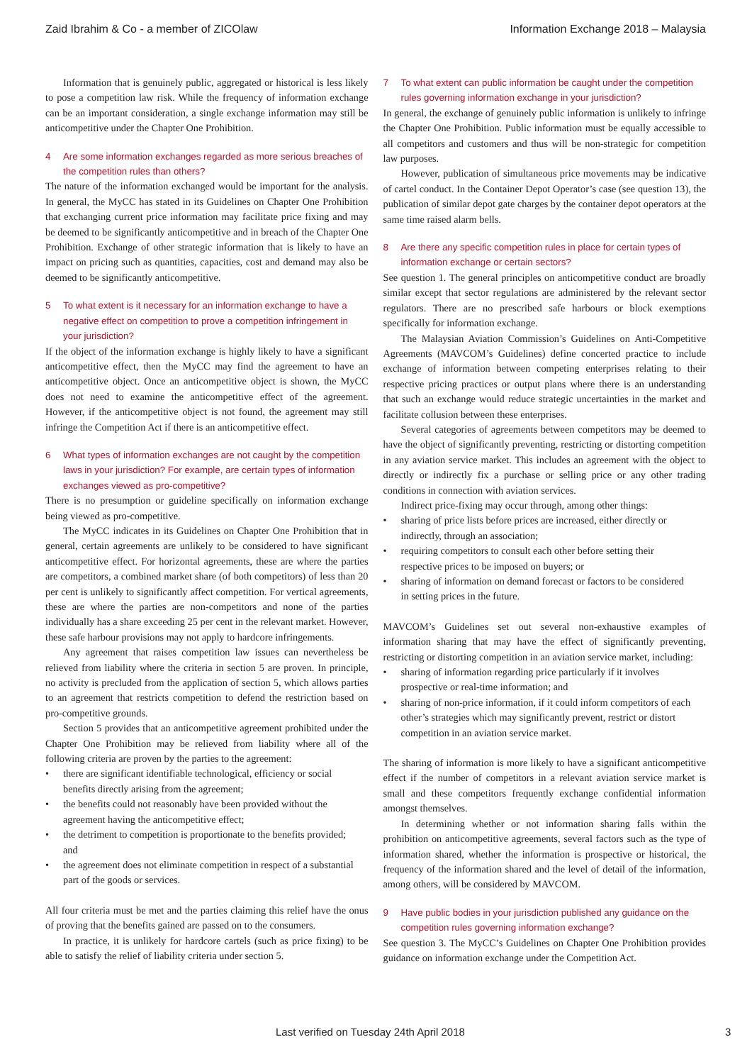Zaid Ibrahim & Co - a member of ZICOlaw Information Exchange 2018 – Malaysia
Information that is genuinely public, aggregated or historical is less likely to pose a competition law risk. While the frequency of information exchange can be an important consideration, a single exchange information may still be anticompetitive under the Chapter One Prohibition.
4 Are some information exchanges regarded as more serious breaches of the competition rules than others?
The nature of the information exchanged would be important for the analysis. In general, the MyCC has stated in its Guidelines on Chapter One Prohibition that exchanging current price information may facilitate price fixing and may be deemed to be significantly anticompetitive and in breach of the Chapter One Prohibition. Exchange of other strategic information that is likely to have an impact on pricing such as quantities, capacities, cost and demand may also be deemed to be significantly anticompetitive.
5 To what extent is it necessary for an information exchange to have a negative effect on competition to prove a competition infringement in your jurisdiction?
If the object of the information exchange is highly likely to have a significant anticompetitive effect, then the MyCC may find the agreement to have an anticompetitive object. Once an anticompetitive object is shown, the MyCC does not need to examine the anticompetitive effect of the agreement. However, if the anticompetitive object is not found, the agreement may still infringe the Competition Act if there is an anticompetitive effect.
6 What types of information exchanges are not caught by the competition laws in your jurisdiction? For example, are certain types of information exchanges viewed as pro-competitive?
There is no presumption or guideline specifically on information exchange being viewed as pro-competitive.
The MyCC indicates in its Guidelines on Chapter One Prohibition that in general, certain agreements are unlikely to be considered to have significant anticompetitive effect. For horizontal agreements, these are where the parties are competitors, a combined market share (of both competitors) of less than 20 per cent is unlikely to significantly affect competition. For vertical agreements, these are where the parties are non-competitors and none of the parties individually has a share exceeding 25 per cent in the relevant market. However, these safe harbour provisions may not apply to hardcore infringements.
Any agreement that raises competition law issues can nevertheless be relieved from liability where the criteria in section 5 are proven. In principle, no activity is precluded from the application of section 5, which allows parties to an agreement that restricts competition to defend the restriction based on pro-competitive grounds.
Section 5 provides that an anticompetitive agreement prohibited under the Chapter One Prohibition may be relieved from liability where all of the following criteria are proven by the parties to the agreement:
there are significant identifiable technological, efficiency or social benefits directly arising from the agreement;
the benefits could not reasonably have been provided without the agreement having the anticompetitive effect;
the detriment to competition is proportionate to the benefits provided; and
the agreement does not eliminate competition in respect of a substantial part of the goods or services.
All four criteria must be met and the parties claiming this relief have the onus of proving that the benefits gained are passed on to the consumers.
In practice, it is unlikely for hardcore cartels (such as price fixing) to be able to satisfy the relief of liability criteria under section 5.
7 To what extent can public information be caught under the competition rules governing information exchange in your jurisdiction?
In general, the exchange of genuinely public information is unlikely to infringe the Chapter One Prohibition. Public information must be equally accessible to all competitors and customers and thus will be non-strategic for competition law purposes.
However, publication of simultaneous price movements may be indicative of cartel conduct. In the Container Depot Operator’s case (see question 13), the publication of similar depot gate charges by the container depot operators at the same time raised alarm bells.
8 Are there any specific competition rules in place for certain types of information exchange or certain sectors?
See question 1. The general principles on anticompetitive conduct are broadly similar except that sector regulations are administered by the relevant sector regulators. There are no prescribed safe harbours or block exemptions specifically for information exchange.
The Malaysian Aviation Commission’s Guidelines on Anti-Competitive Agreements (MAVCOM’s Guidelines) define concerted practice to include exchange of information between competing enterprises relating to their respective pricing practices or output plans where there is an understanding that such an exchange would reduce strategic uncertainties in the market and facilitate collusion between these enterprises.
Several categories of agreements between competitors may be deemed to have the object of significantly preventing, restricting or distorting competition in any aviation service market. This includes an agreement with the object to directly or indirectly fix a purchase or selling price or any other trading conditions in connection with aviation services.
Indirect price-fixing may occur through, among other things:
sharing of price lists before prices are increased, either directly or indirectly, through an association;
requiring competitors to consult each other before setting their respective prices to be imposed on buyers; or
sharing of information on demand forecast or factors to be considered in setting prices in the future.
MAVCOM’s Guidelines set out several non-exhaustive examples of information sharing that may have the effect of significantly preventing, restricting or distorting competition in an aviation service market, including:
sharing of information regarding price particularly if it involves prospective or real-time information; and
sharing of non-price information, if it could inform competitors of each other’s strategies which may significantly prevent, restrict or distort competition in an aviation service market.
The sharing of information is more likely to have a significant anticompetitive effect if the number of competitors in a relevant aviation service market is small and these competitors frequently exchange confidential information amongst themselves.
In determining whether or not information sharing falls within the prohibition on anticompetitive agreements, several factors such as the type of information shared, whether the information is prospective or historical, the frequency of the information shared and the level of detail of the information, among others, will be considered by MAVCOM.
9 Have public bodies in your jurisdiction published any guidance on the competition rules governing information exchange?
See question 3. The MyCC’s Guidelines on Chapter One Prohibition provides guidance on information exchange under the Competition Act.
Last verified on Tuesday 24th April 2018 3